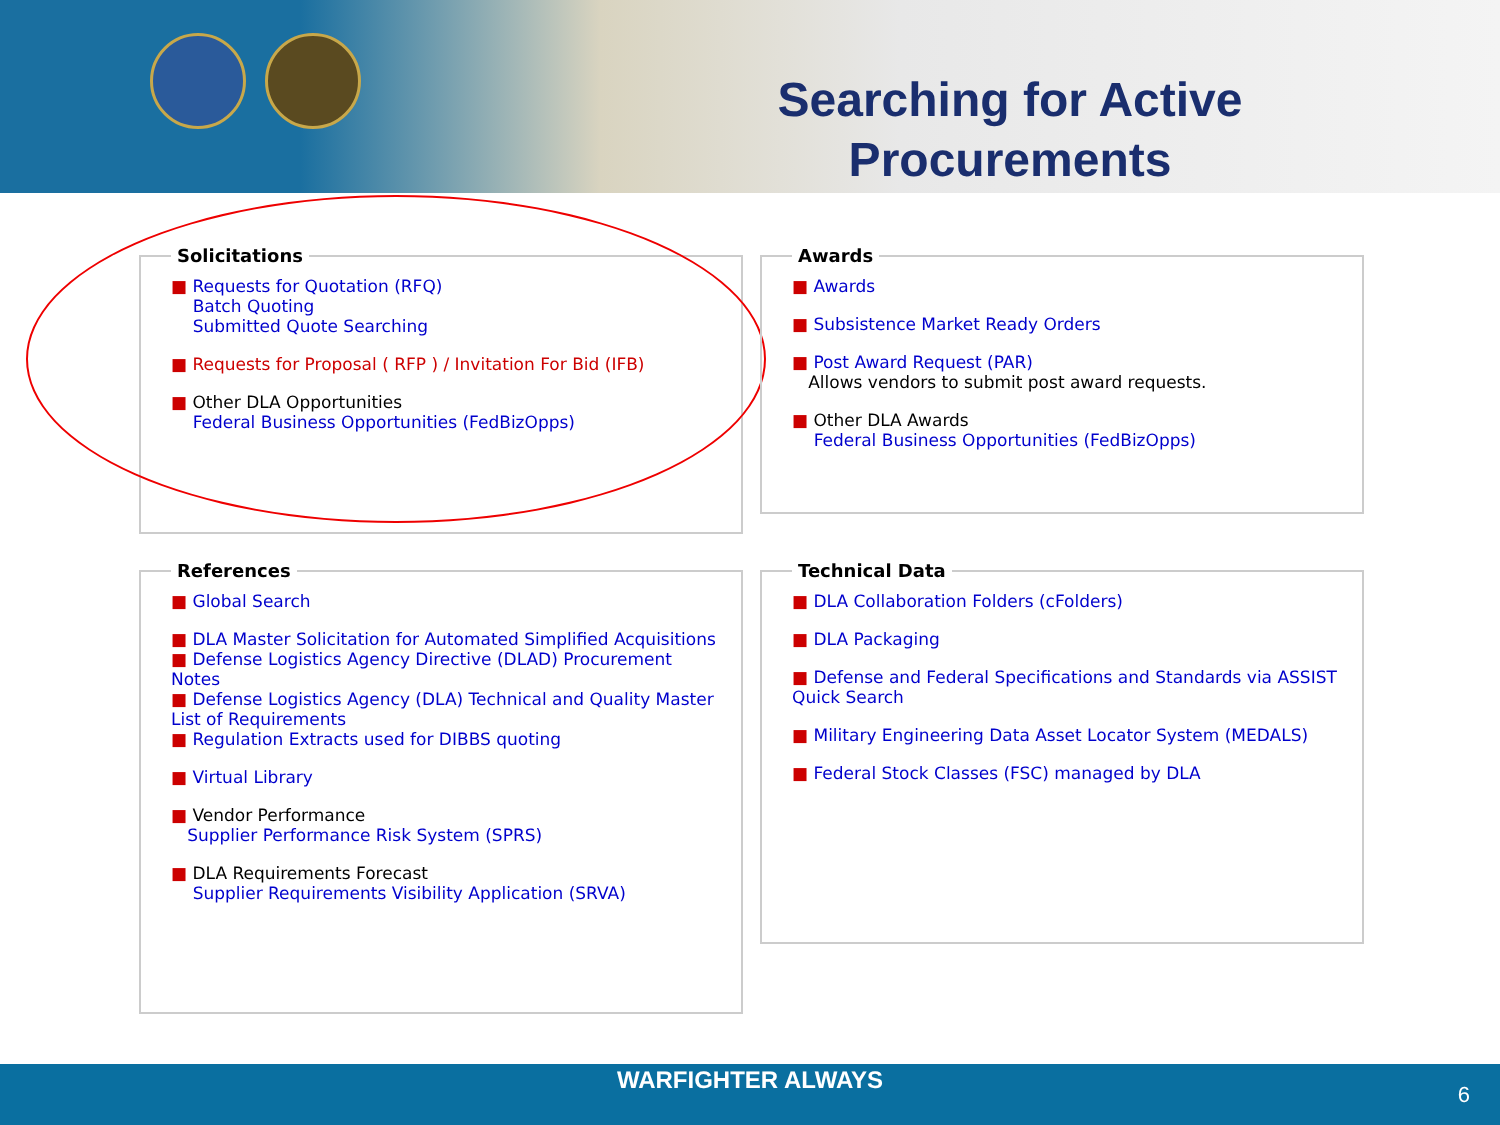Searching for Active Procurements
Solicitations
■ Requests for Quotation (RFQ)
Batch Quoting
Submitted Quote Searching
■ Requests for Proposal ( RFP ) / Invitation For Bid (IFB)
■ Other DLA Opportunities
Federal Business Opportunities (FedBizOpps)
Awards
■ Awards
■ Subsistence Market Ready Orders
■ Post Award Request (PAR)
Allows vendors to submit post award requests.
■ Other DLA Awards
Federal Business Opportunities (FedBizOpps)
References
■ Global Search
■ DLA Master Solicitation for Automated Simplified Acquisitions
■ Defense Logistics Agency Directive (DLAD) Procurement Notes
■ Defense Logistics Agency (DLA) Technical and Quality Master List of Requirements
■ Regulation Extracts used for DIBBS quoting
■ Virtual Library
■ Vendor Performance
Supplier Performance Risk System (SPRS)
■ DLA Requirements Forecast
Supplier Requirements Visibility Application (SRVA)
Technical Data
■ DLA Collaboration Folders (cFolders)
■ DLA Packaging
■ Defense and Federal Specifications and Standards via ASSIST Quick Search
■ Military Engineering Data Asset Locator System (MEDALS)
■ Federal Stock Classes (FSC) managed by DLA
WARFIGHTER ALWAYS
6